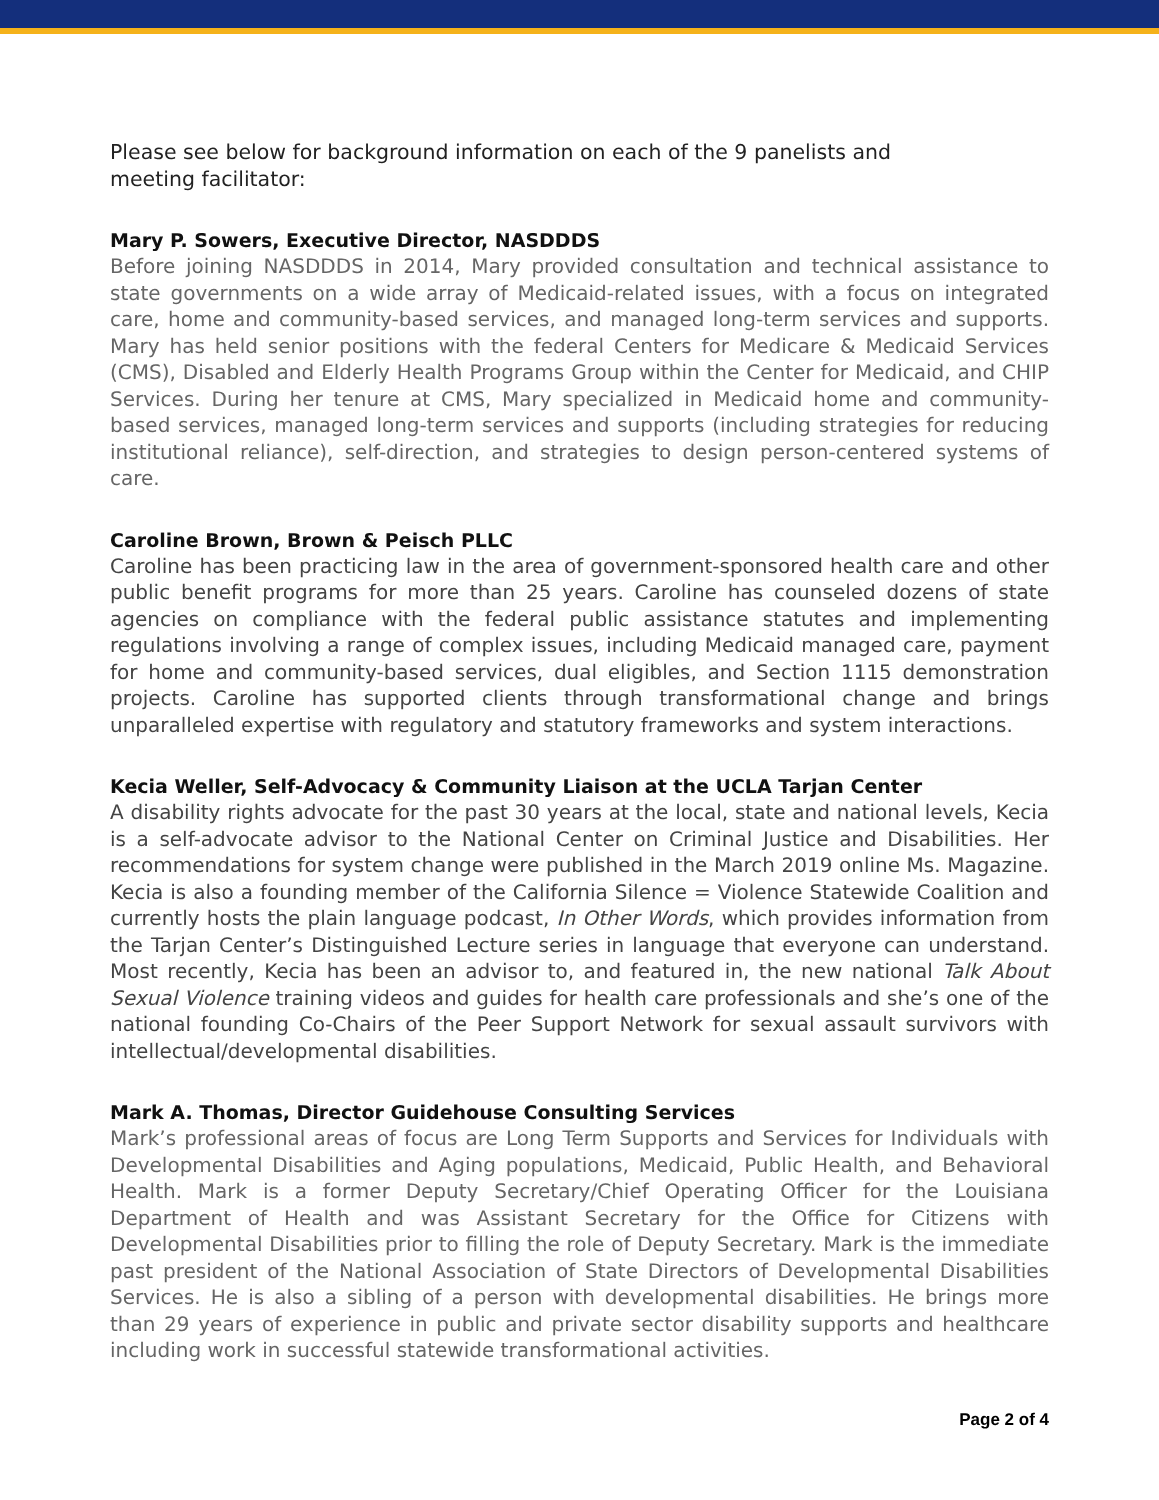Please see below for background information on each of the 9 panelists and
meeting facilitator:
Mary P. Sowers, Executive Director, NASDDDS
Before joining NASDDDS in 2014, Mary provided consultation and technical assistance to state governments on a wide array of Medicaid-related issues, with a focus on integrated care, home and community-based services, and managed long-term services and supports. Mary has held senior positions with the federal Centers for Medicare & Medicaid Services (CMS), Disabled and Elderly Health Programs Group within the Center for Medicaid, and CHIP Services. During her tenure at CMS, Mary specialized in Medicaid home and community-based services, managed long-term services and supports (including strategies for reducing institutional reliance), self-direction, and strategies to design person-centered systems of care.
Caroline Brown, Brown & Peisch PLLC
Caroline has been practicing law in the area of government-sponsored health care and other public benefit programs for more than 25 years. Caroline has counseled dozens of state agencies on compliance with the federal public assistance statutes and implementing regulations involving a range of complex issues, including Medicaid managed care, payment for home and community-based services, dual eligibles, and Section 1115 demonstration projects. Caroline has supported clients through transformational change and brings unparalleled expertise with regulatory and statutory frameworks and system interactions.
Kecia Weller, Self-Advocacy & Community Liaison at the UCLA Tarjan Center
A disability rights advocate for the past 30 years at the local, state and national levels, Kecia is a self-advocate advisor to the National Center on Criminal Justice and Disabilities. Her recommendations for system change were published in the March 2019 online Ms. Magazine. Kecia is also a founding member of the California Silence = Violence Statewide Coalition and currently hosts the plain language podcast, In Other Words, which provides information from the Tarjan Center’s Distinguished Lecture series in language that everyone can understand. Most recently, Kecia has been an advisor to, and featured in, the new national Talk About Sexual Violence training videos and guides for health care professionals and she’s one of the national founding Co-Chairs of the Peer Support Network for sexual assault survivors with intellectual/developmental disabilities.
Mark A. Thomas, Director Guidehouse Consulting Services
Mark’s professional areas of focus are Long Term Supports and Services for Individuals with Developmental Disabilities and Aging populations, Medicaid, Public Health, and Behavioral Health. Mark is a former Deputy Secretary/Chief Operating Officer for the Louisiana Department of Health and was Assistant Secretary for the Office for Citizens with Developmental Disabilities prior to filling the role of Deputy Secretary. Mark is the immediate past president of the National Association of State Directors of Developmental Disabilities Services. He is also a sibling of a person with developmental disabilities. He brings more than 29 years of experience in public and private sector disability supports and healthcare including work in successful statewide transformational activities.
Page 2 of 4